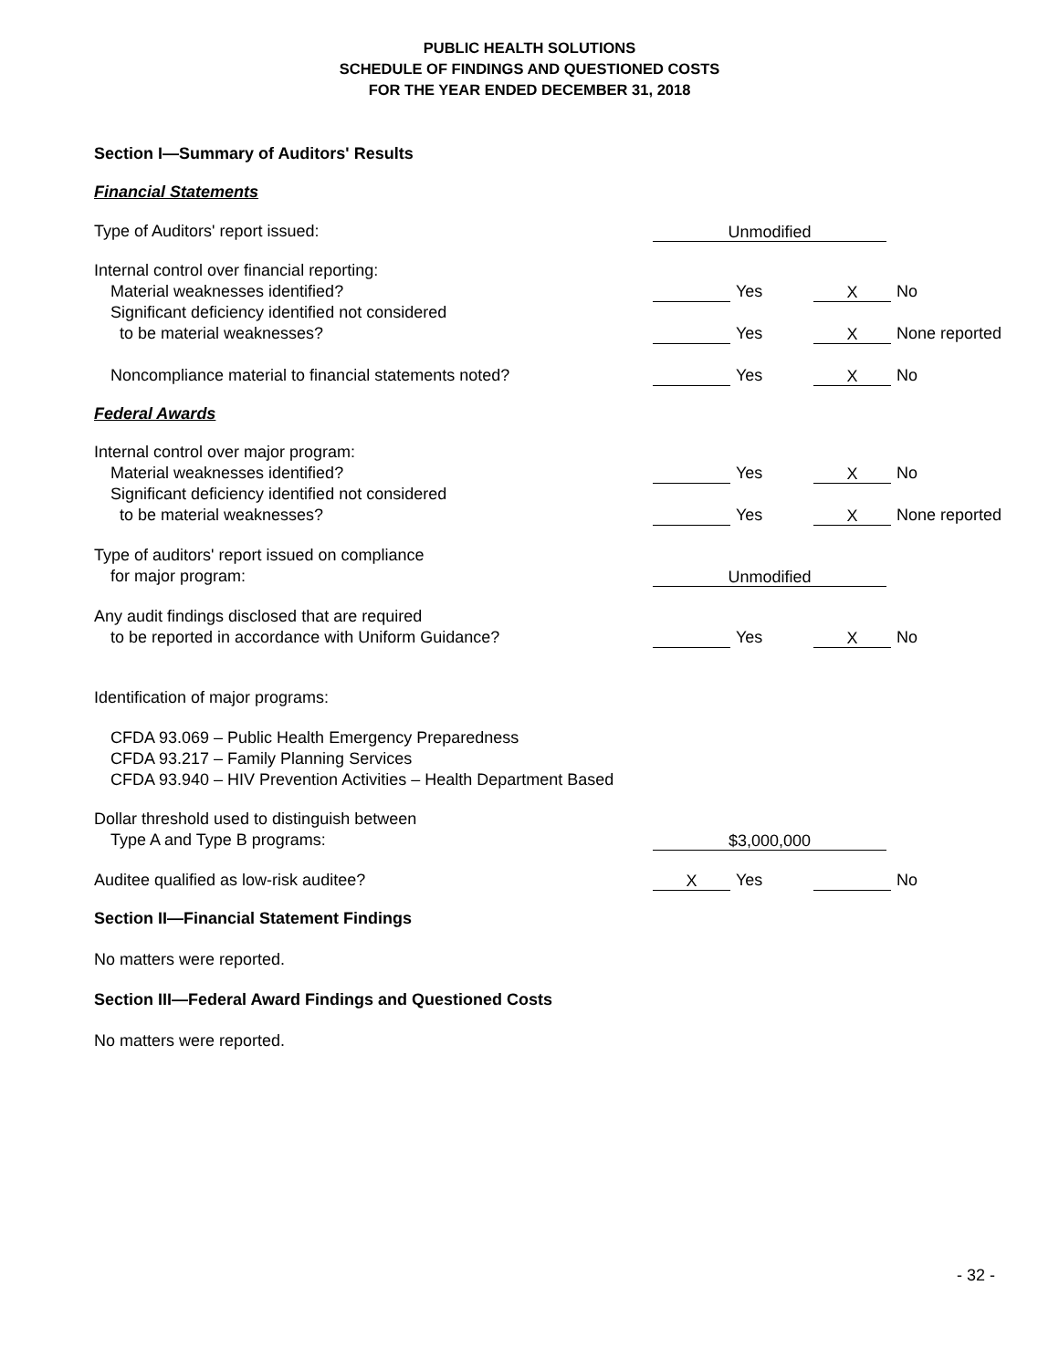PUBLIC HEALTH SOLUTIONS
SCHEDULE OF FINDINGS AND QUESTIONED COSTS
FOR THE YEAR ENDED DECEMBER 31, 2018
Section I—Summary of Auditors' Results
Financial Statements
Type of Auditors' report issued:
Unmodified
Internal control over financial reporting:
Material weaknesses identified?
Yes X No
Significant deficiency identified not considered
to be material weaknesses?
Yes X None reported
Noncompliance material to financial statements noted?
Yes X No
Federal Awards
Internal control over major program:
Material weaknesses identified?
Yes X No
Significant deficiency identified not considered
to be material weaknesses?
Yes X None reported
Type of auditors' report issued on compliance
for major program:
Unmodified
Any audit findings disclosed that are required
to be reported in accordance with Uniform Guidance?
Yes X No
Identification of major programs:
CFDA 93.069 – Public Health Emergency Preparedness
CFDA 93.217 – Family Planning Services
CFDA 93.940 – HIV Prevention Activities – Health Department Based
Dollar threshold used to distinguish between
Type A and Type B programs:
$3,000,000
Auditee qualified as low-risk auditee?
X Yes No
Section II—Financial Statement Findings
No matters were reported.
Section III—Federal Award Findings and Questioned Costs
No matters were reported.
- 32 -